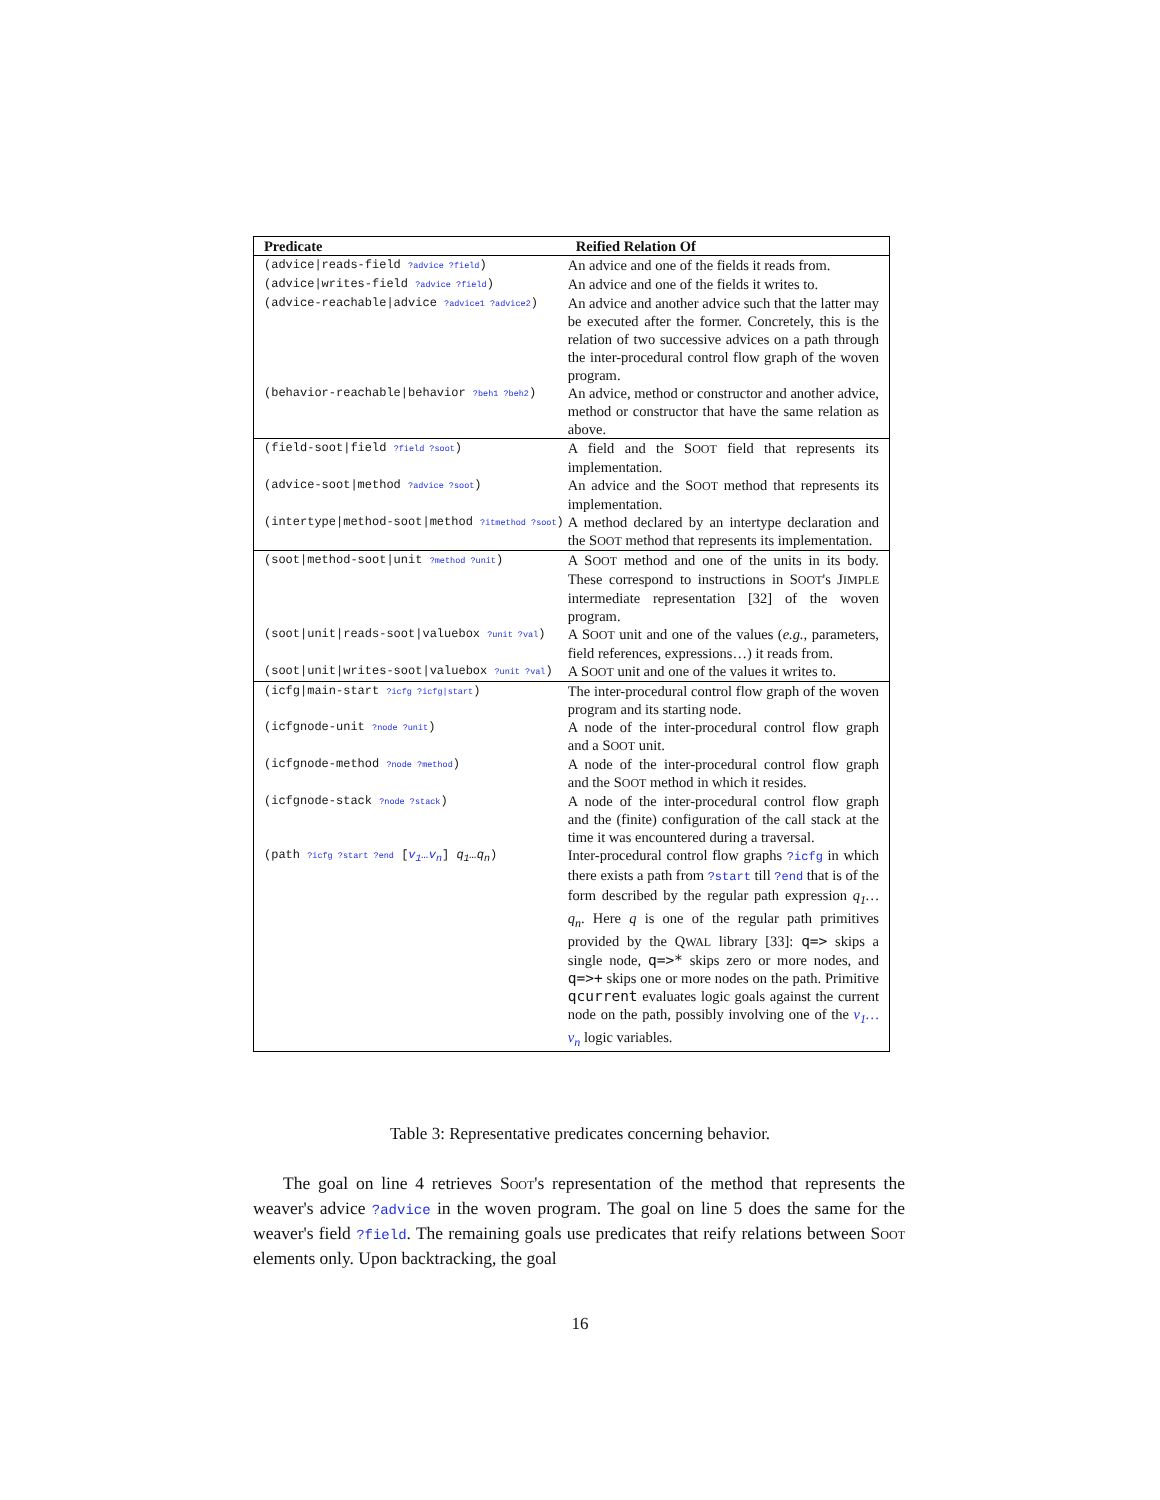| Predicate | Reified Relation Of |
| --- | --- |
| (advice/reads-field ?advice ?field ) | An advice and one of the fields it reads from. |
| (advice/writes-field ?advice ?field ) | An advice and one of the fields it writes to. |
| (advice-reachable/advice ?advice1 ?advice2 ) | An advice and another advice such that the latter may be executed after the former. Concretely, this is the relation of two successive advices on a path through the inter-procedural control flow graph of the woven program. |
| (behavior-reachable/behavior ?beh1 ?beh2 ) | An advice, method or constructor and another advice, method or constructor that have the same relation as above. |
| (field-soot/field ?field ?soot ) | A field and the S OOT field that represents its implementation. |
| (advice-soot/method ?advice ?soot ) | An advice and the S OOT method that represents its implementation. |
| (intertype/method-soot/method ?itmethod ?soot ) | A method declared by an intertype declaration and the S OOT method that represents its implementation. |
| (soot/method-soot/unit ?method ?unit ) | A S OOT method and one of the units in its body. These correspond to instructions in S OOT 's J IMPLE intermediate representation [32] of the woven program. |
| (soot/unit/reads-soot/valuebox ?unit ?val ) | A S OOT unit and one of the values ( e.g., parameters, field references, expressions…) it reads from. |
| (soot/unit/writes-soot/valuebox ?unit ?val ) | A S OOT unit and one of the values it writes to. |
| (icfg/main-start ?icfg ?icfg/start ) | The inter-procedural control flow graph of the woven program and its starting node. |
| (icfgnode-unit ?node ?unit ) | A node of the inter-procedural control flow graph and a S OOT unit. |
| (icfgnode-method ?node ?method ) | A node of the inter-procedural control flow graph and the S OOT method in which it resides. |
| (icfgnode-stack ?node ?stack ) | A node of the inter-procedural control flow graph and the (finite) configuration of the call stack at the time it was encountered during a traversal. |
| (path ?icfg ?start ?end [ v<sub>1</sub>…v<sub>n</sub> ] q<sub>1</sub>…q<sub>n</sub> ) | Inter-procedural control flow graphs ?icfg in which there exists a path from ?start till ?end that is of the form described by the regular path expression q<sub>1</sub>…q<sub>n</sub> . Here q is one of the regular path primitives provided by the Q WAL library [33]: q=> skips a single node, q=>* skips zero or more nodes, and q=>+ skips one or more nodes on the path. Primitive qcurrent evaluates logic goals against the current node on the path, possibly involving one of the v<sub>1</sub>…v<sub>n</sub> logic variables. |
Table 3: Representative predicates concerning behavior.
The goal on line 4 retrieves SOOT's representation of the method that represents the weaver's advice ?advice in the woven program. The goal on line 5 does the same for the weaver's field ?field. The remaining goals use predicates that reify relations between SOOT elements only. Upon backtracking, the goal
16